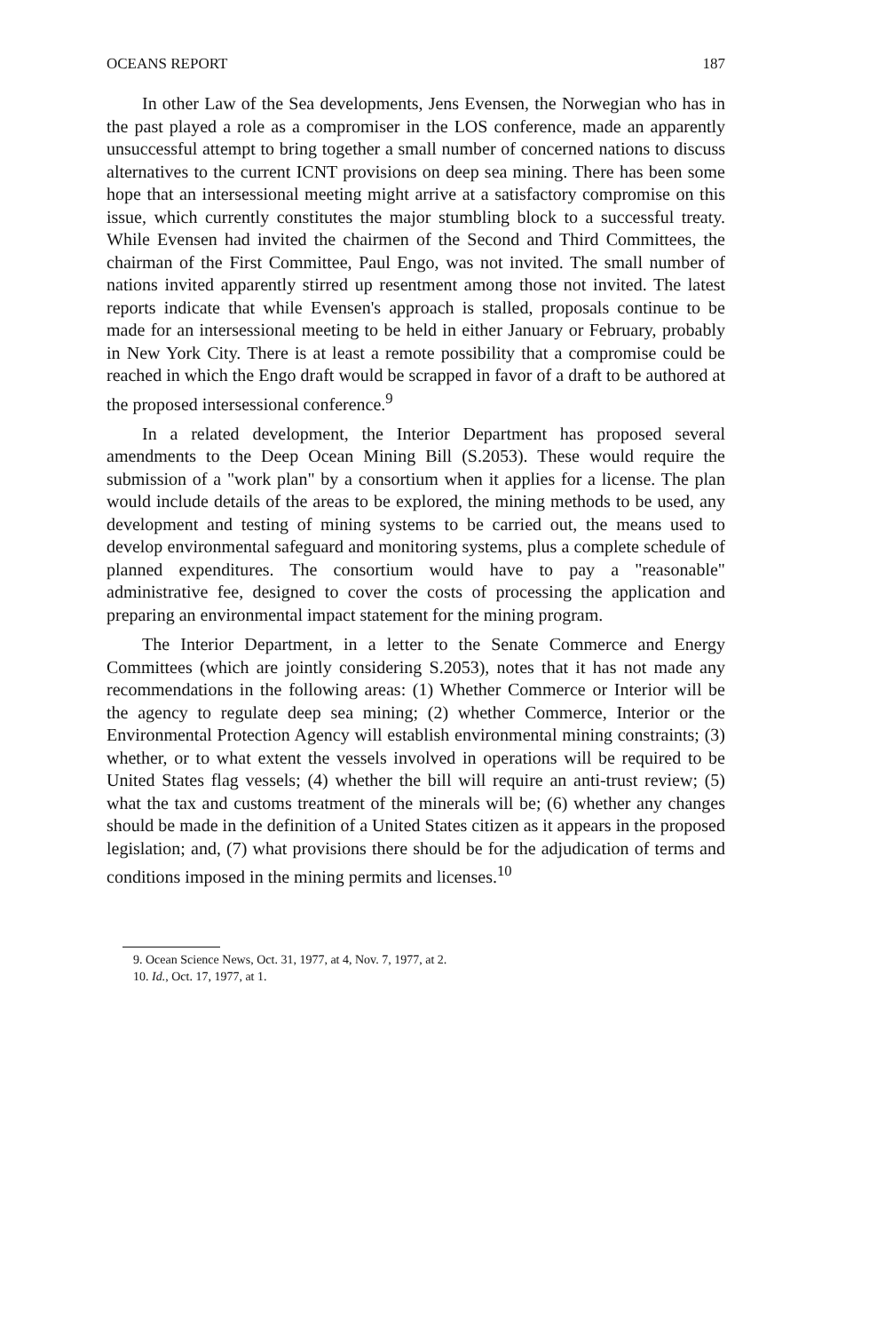OCEANS REPORT 187
In other Law of the Sea developments, Jens Evensen, the Norwegian who has in the past played a role as a compromiser in the LOS conference, made an apparently unsuccessful attempt to bring together a small number of concerned nations to discuss alternatives to the current ICNT provisions on deep sea mining. There has been some hope that an intersessional meeting might arrive at a satisfactory compromise on this issue, which currently constitutes the major stumbling block to a successful treaty. While Evensen had invited the chairmen of the Second and Third Committees, the chairman of the First Committee, Paul Engo, was not invited. The small number of nations invited apparently stirred up resentment among those not invited. The latest reports indicate that while Evensen's approach is stalled, proposals continue to be made for an intersessional meeting to be held in either January or February, probably in New York City. There is at least a remote possibility that a compromise could be reached in which the Engo draft would be scrapped in favor of a draft to be authored at the proposed intersessional conference.<sup>9</sup>
In a related development, the Interior Department has proposed several amendments to the Deep Ocean Mining Bill (S.2053). These would require the submission of a "work plan" by a consortium when it applies for a license. The plan would include details of the areas to be explored, the mining methods to be used, any development and testing of mining systems to be carried out, the means used to develop environmental safeguard and monitoring systems, plus a complete schedule of planned expenditures. The consortium would have to pay a "reasonable" administrative fee, designed to cover the costs of processing the application and preparing an environmental impact statement for the mining program.
The Interior Department, in a letter to the Senate Commerce and Energy Committees (which are jointly considering S.2053), notes that it has not made any recommendations in the following areas: (1) Whether Commerce or Interior will be the agency to regulate deep sea mining; (2) whether Commerce, Interior or the Environmental Protection Agency will establish environmental mining constraints; (3) whether, or to what extent the vessels involved in operations will be required to be United States flag vessels; (4) whether the bill will require an anti-trust review; (5) what the tax and customs treatment of the minerals will be; (6) whether any changes should be made in the definition of a United States citizen as it appears in the proposed legislation; and, (7) what provisions there should be for the adjudication of terms and conditions imposed in the mining permits and licenses.<sup>10</sup>
9. Ocean Science News, Oct. 31, 1977, at 4, Nov. 7, 1977, at 2.
10. Id., Oct. 17, 1977, at 1.